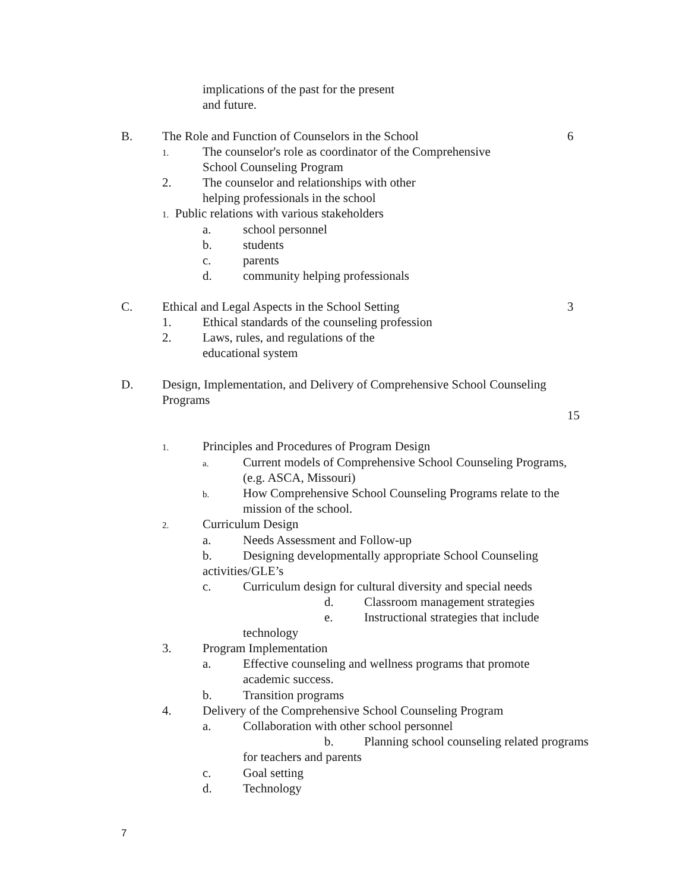implications of the past for the present
and future.
B. The Role and Function of Counselors in the School 6
1. The counselor's role as coordinator of the Comprehensive
School Counseling Program
2. The counselor and relationships with other
helping professionals in the school
1. Public relations with various stakeholders
a. school personnel
b. students
c. parents
d. community helping professionals
C. Ethical and Legal Aspects in the School Setting 3
1. Ethical standards of the counseling profession
2. Laws, rules, and regulations of the
educational system
D. Design, Implementation, and Delivery of Comprehensive School Counseling
Programs
15
1. Principles and Procedures of Program Design
a. Current models of Comprehensive School Counseling Programs,
(e.g. ASCA, Missouri)
b. How Comprehensive School Counseling Programs relate to the
mission of the school.
2. Curriculum Design
a. Needs Assessment and Follow-up
b. Designing developmentally appropriate School Counseling
activities/GLE’s
c. Curriculum design for cultural diversity and special needs
d. Classroom management strategies
e. Instructional strategies that include
technology
3. Program Implementation
a. Effective counseling and wellness programs that promote
academic success.
b. Transition programs
4. Delivery of the Comprehensive School Counseling Program
a. Collaboration with other school personnel
b. Planning school counseling related programs
for teachers and parents
c. Goal setting
d. Technology
7